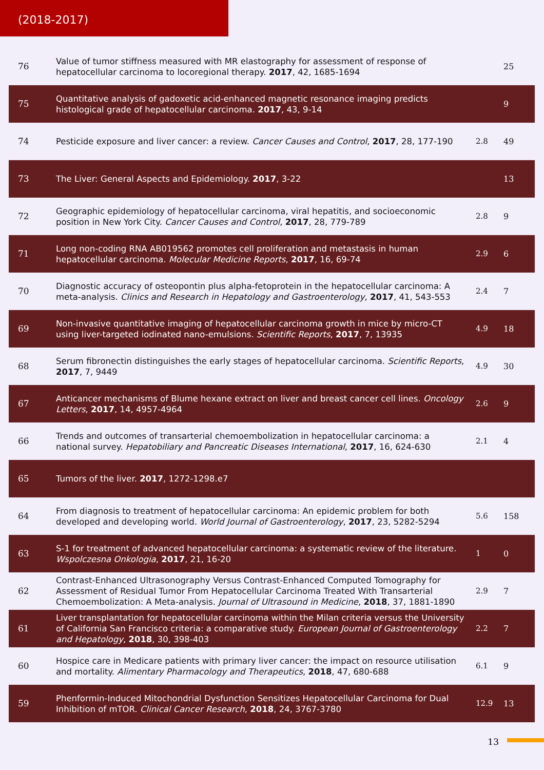(2018-2017)
| 76 | Value of tumor stiffness measured with MR elastography for assessment of response of hepatocellular carcinoma to locoregional therapy. 2017 , 42, 1685-1694 | | 25 |
| 75 | Quantitative analysis of gadoxetic acid-enhanced magnetic resonance imaging predicts histological grade of hepatocellular carcinoma. 2017 , 43, 9-14 | | 9 |
| 74 | Pesticide exposure and liver cancer: a review. Cancer Causes and Control , 2017 , 28, 177-190 | 2.8 | 49 |
| 73 | The Liver: General Aspects and Epidemiology. 2017 , 3-22 | | 13 |
| 72 | Geographic epidemiology of hepatocellular carcinoma, viral hepatitis, and socioeconomic position in New York City. Cancer Causes and Control , 2017 , 28, 779-789 | 2.8 | 9 |
| 71 | Long non-coding RNA AB019562 promotes cell proliferation and metastasis in human hepatocellular carcinoma. Molecular Medicine Reports , 2017 , 16, 69-74 | 2.9 | 6 |
| 70 | Diagnostic accuracy of osteopontin plus alpha-fetoprotein in the hepatocellular carcinoma: A meta-analysis. Clinics and Research in Hepatology and Gastroenterology , 2017 , 41, 543-553 | 2.4 | 7 |
| 69 | Non-invasive quantitative imaging of hepatocellular carcinoma growth in mice by micro-CT using liver-targeted iodinated nano-emulsions. Scientific Reports , 2017 , 7, 13935 | 4.9 | 18 |
| 68 | Serum fibronectin distinguishes the early stages of hepatocellular carcinoma. Scientific Reports , 2017 , 7, 9449 | 4.9 | 30 |
| 67 | Anticancer mechanisms of Blume hexane extract on liver and breast cancer cell lines. Oncology Letters , 2017 , 14, 4957-4964 | 2.6 | 9 |
| 66 | Trends and outcomes of transarterial chemoembolization in hepatocellular carcinoma: a national survey. Hepatobiliary and Pancreatic Diseases International , 2017 , 16, 624-630 | 2.1 | 4 |
| 65 | Tumors of the liver. 2017 , 1272-1298.e7 | | |
| 64 | From diagnosis to treatment of hepatocellular carcinoma: An epidemic problem for both developed and developing world. World Journal of Gastroenterology , 2017 , 23, 5282-5294 | 5.6 | 158 |
| 63 | S-1 for treatment of advanced hepatocellular carcinoma: a systematic review of the literature. Wspolczesna Onkologia , 2017 , 21, 16-20 | 1 | 0 |
| 62 | Contrast-Enhanced Ultrasonography Versus Contrast-Enhanced Computed Tomography for Assessment of Residual Tumor From Hepatocellular Carcinoma Treated With Transarterial Chemoembolization: A Meta-analysis. Journal of Ultrasound in Medicine , 2018 , 37, 1881-1890 | 2.9 | 7 |
| 61 | Liver transplantation for hepatocellular carcinoma within the Milan criteria versus the University of California San Francisco criteria: a comparative study. European Journal of Gastroenterology and Hepatology , 2018 , 30, 398-403 | 2.2 | 7 |
| 60 | Hospice care in Medicare patients with primary liver cancer: the impact on resource utilisation and mortality. Alimentary Pharmacology and Therapeutics , 2018 , 47, 680-688 | 6.1 | 9 |
| 59 | Phenformin-Induced Mitochondrial Dysfunction Sensitizes Hepatocellular Carcinoma for Dual Inhibition of mTOR. Clinical Cancer Research , 2018 , 24, 3767-3780 | 12.9 | 13 |
13